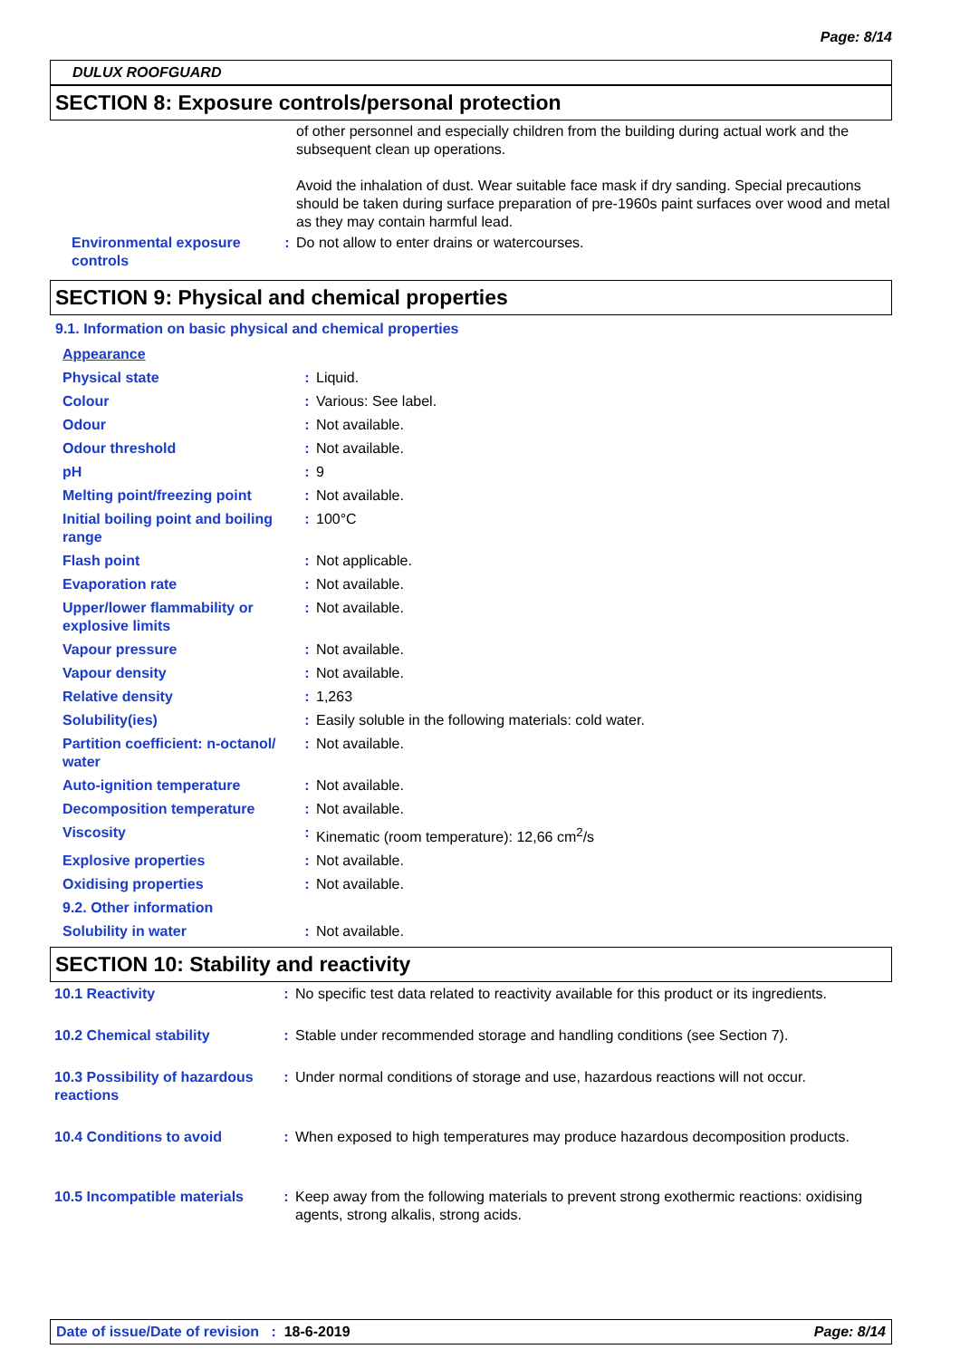Page: 8/14
DULUX ROOFGUARD
SECTION 8: Exposure controls/personal protection
of other personnel and especially children from the building during actual work and the subsequent clean up operations.
Avoid the inhalation of dust. Wear suitable face mask if dry sanding. Special precautions should be taken during surface preparation of pre-1960s paint surfaces over wood and metal as they may contain harmful lead.
| Environmental exposure controls | : | Do not allow to enter drains or watercourses. |
SECTION 9: Physical and chemical properties
9.1. Information on basic physical and chemical properties
| Appearance | | |
| Physical state | : | Liquid. |
| Colour | : | Various: See label. |
| Odour | : | Not available. |
| Odour threshold | : | Not available. |
| pH | : | 9 |
| Melting point/freezing point | : | Not available. |
| Initial boiling point and boiling range | : | 100°C |
| Flash point | : | Not applicable. |
| Evaporation rate | : | Not available. |
| Upper/lower flammability or explosive limits | : | Not available. |
| Vapour pressure | : | Not available. |
| Vapour density | : | Not available. |
| Relative density | : | 1,263 |
| Solubility(ies) | : | Easily soluble in the following materials: cold water. |
| Partition coefficient: n-octanol/ water | : | Not available. |
| Auto-ignition temperature | : | Not available. |
| Decomposition temperature | : | Not available. |
| Viscosity | : | Kinematic (room temperature): 12,66 cm<sup>2</sup>/s |
| Explosive properties | : | Not available. |
| Oxidising properties | : | Not available. |
| 9.2. Other information | | |
| Solubility in water | : | Not available. |
SECTION 10: Stability and reactivity
| 10.1 Reactivity | : | No specific test data related to reactivity available for this product or its ingredients. |
| 10.2 Chemical stability | : | Stable under recommended storage and handling conditions (see Section 7). |
| 10.3 Possibility of hazardous reactions | : | Under normal conditions of storage and use, hazardous reactions will not occur. |
| 10.4 Conditions to avoid | : | When exposed to high temperatures may produce hazardous decomposition products. |
| 10.5 Incompatible materials | : | Keep away from the following materials to prevent strong exothermic reactions: oxidising agents, strong alkalis, strong acids. |
Date of issue/Date of revision : 18-6-2019 Page: 8/14